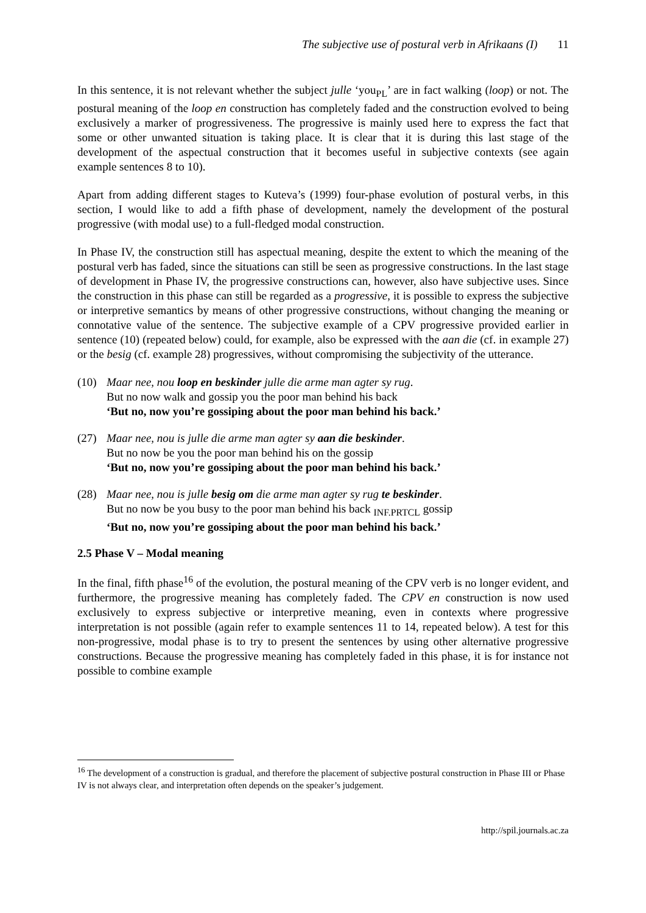The subjective use of postural verb in Afrikaans (I) 11
In this sentence, it is not relevant whether the subject julle ‘you<sub>PL</sub>’ are in fact walking (loop) or not. The postural meaning of the loop en construction has completely faded and the construction evolved to being exclusively a marker of progressiveness. The progressive is mainly used here to express the fact that some or other unwanted situation is taking place. It is clear that it is during this last stage of the development of the aspectual construction that it becomes useful in subjective contexts (see again example sentences 8 to 10).
Apart from adding different stages to Kuteva’s (1999) four-phase evolution of postural verbs, in this section, I would like to add a fifth phase of development, namely the development of the postural progressive (with modal use) to a full-fledged modal construction.
In Phase IV, the construction still has aspectual meaning, despite the extent to which the meaning of the postural verb has faded, since the situations can still be seen as progressive constructions. In the last stage of development in Phase IV, the progressive constructions can, however, also have subjective uses. Since the construction in this phase can still be regarded as a progressive, it is possible to express the subjective or interpretive semantics by means of other progressive constructions, without changing the meaning or connotative value of the sentence. The subjective example of a CPV progressive provided earlier in sentence (10) (repeated below) could, for example, also be expressed with the aan die (cf. in example 27) or the besig (cf. example 28) progressives, without compromising the subjectivity of the utterance.
(10) Maar nee, nou loop en beskinder julle die arme man agter sy rug.
But no now walk and gossip you the poor man behind his back
‘But no, now you’re gossiping about the poor man behind his back.’
(27) Maar nee, nou is julle die arme man agter sy aan die beskinder.
But no now be you the poor man behind his on the gossip
‘But no, now you’re gossiping about the poor man behind his back.’
(28) Maar nee, nou is julle besig om die arme man agter sy rug te beskinder.
But no now be you busy to the poor man behind his back <sub>INF.PRTCL</sub> gossip
‘But no, now you’re gossiping about the poor man behind his back.’
2.5 Phase V – Modal meaning
In the final, fifth phase<sup>16</sup> of the evolution, the postural meaning of the CPV verb is no longer evident, and furthermore, the progressive meaning has completely faded. The CPV en construction is now used exclusively to express subjective or interpretive meaning, even in contexts where progressive interpretation is not possible (again refer to example sentences 11 to 14, repeated below). A test for this non-progressive, modal phase is to try to present the sentences by using other alternative progressive constructions. Because the progressive meaning has completely faded in this phase, it is for instance not possible to combine example
<sup>16</sup> The development of a construction is gradual, and therefore the placement of subjective postural construction in Phase III or Phase IV is not always clear, and interpretation often depends on the speaker’s judgement.
http://spil.journals.ac.za